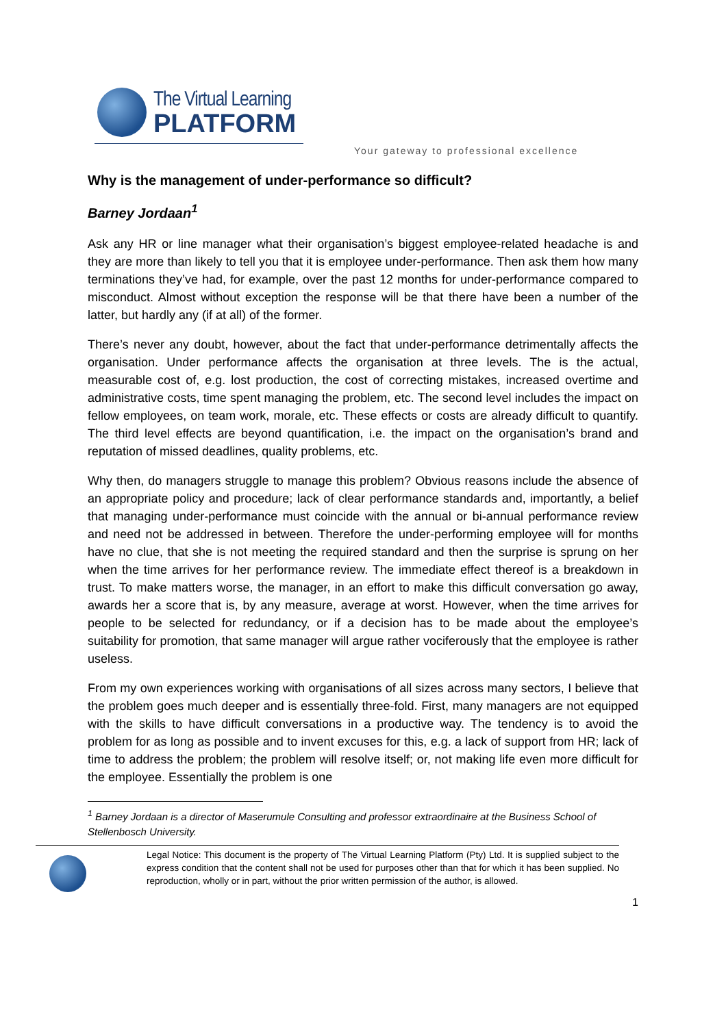The Virtual Learning
PLATFORM
Your gateway to professional excellence
Why is the management of under-performance so difficult?
Barney Jordaan<sup>1</sup>
Ask any HR or line manager what their organisation’s biggest employee-related headache is and they are more than likely to tell you that it is employee under-performance. Then ask them how many terminations they’ve had, for example, over the past 12 months for under-performance compared to misconduct. Almost without exception the response will be that there have been a number of the latter, but hardly any (if at all) of the former.
There’s never any doubt, however, about the fact that under-performance detrimentally affects the organisation. Under performance affects the organisation at three levels. The is the actual, measurable cost of, e.g. lost production, the cost of correcting mistakes, increased overtime and administrative costs, time spent managing the problem, etc. The second level includes the impact on fellow employees, on team work, morale, etc. These effects or costs are already difficult to quantify. The third level effects are beyond quantification, i.e. the impact on the organisation’s brand and reputation of missed deadlines, quality problems, etc.
Why then, do managers struggle to manage this problem? Obvious reasons include the absence of an appropriate policy and procedure; lack of clear performance standards and, importantly, a belief that managing under-performance must coincide with the annual or bi-annual performance review and need not be addressed in between. Therefore the under-performing employee will for months have no clue, that she is not meeting the required standard and then the surprise is sprung on her when the time arrives for her performance review. The immediate effect thereof is a breakdown in trust. To make matters worse, the manager, in an effort to make this difficult conversation go away, awards her a score that is, by any measure, average at worst. However, when the time arrives for people to be selected for redundancy, or if a decision has to be made about the employee’s suitability for promotion, that same manager will argue rather vociferously that the employee is rather useless.
From my own experiences working with organisations of all sizes across many sectors, I believe that the problem goes much deeper and is essentially three-fold. First, many managers are not equipped with the skills to have difficult conversations in a productive way. The tendency is to avoid the problem for as long as possible and to invent excuses for this, e.g. a lack of support from HR; lack of time to address the problem; the problem will resolve itself; or, not making life even more difficult for the employee. Essentially the problem is one
<sup>1</sup> Barney Jordaan is a director of Maserumule Consulting and professor extraordinaire at the Business School of Stellenbosch University.
Legal Notice: This document is the property of The Virtual Learning Platform (Pty) Ltd. It is supplied subject to the express condition that the content shall not be used for purposes other than that for which it has been supplied. No reproduction, wholly or in part, without the prior written permission of the author, is allowed.
1